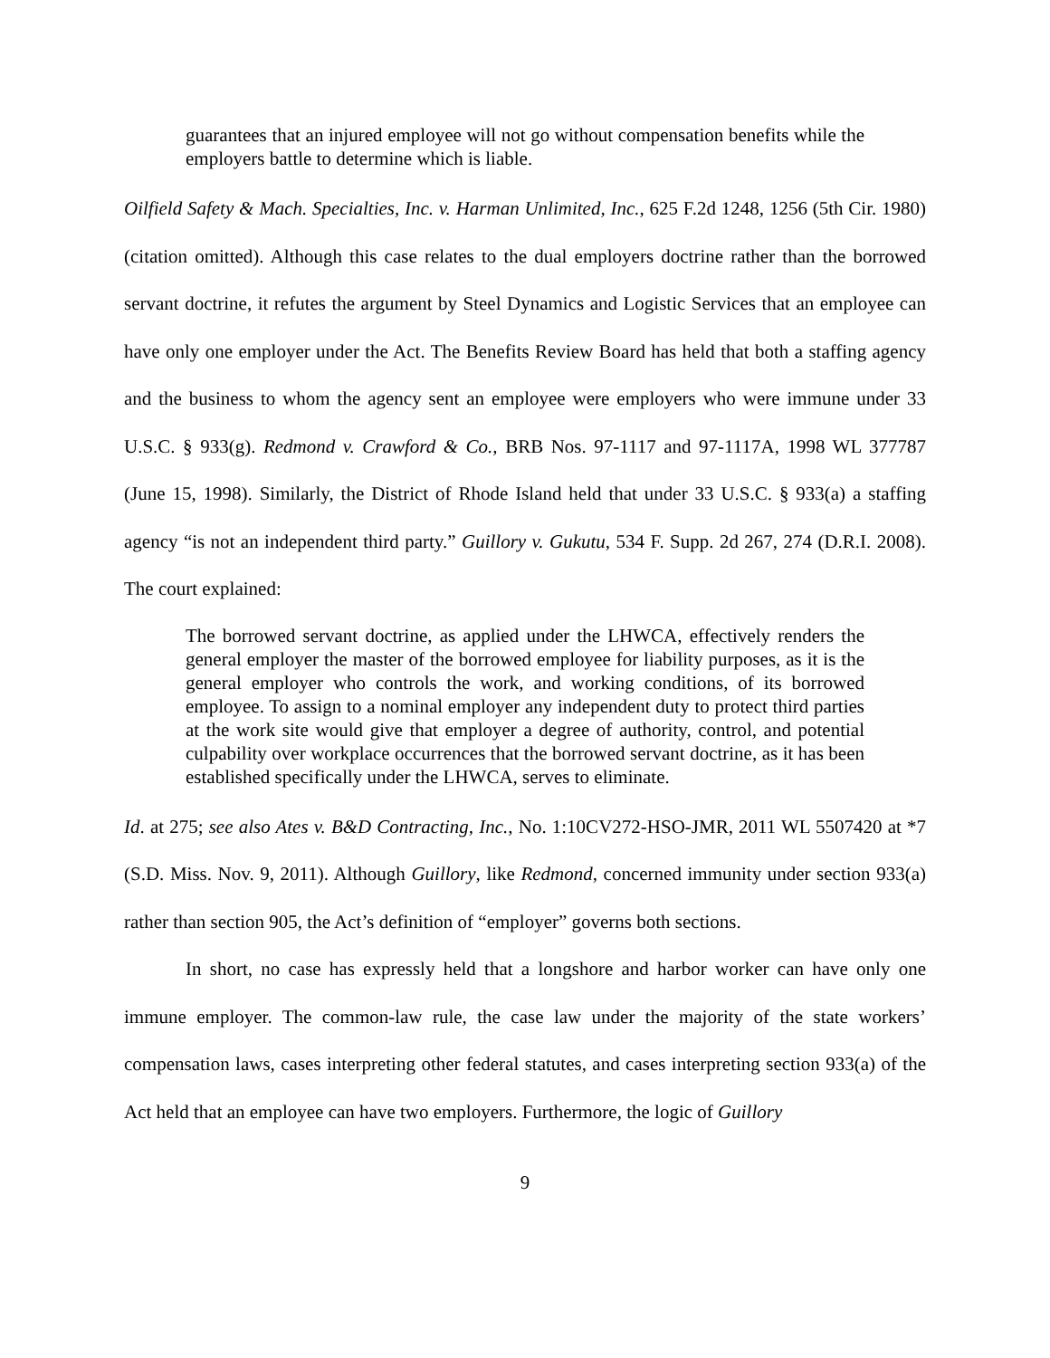guarantees that an injured employee will not go without compensation benefits while the employers battle to determine which is liable.
Oilfield Safety & Mach. Specialties, Inc. v. Harman Unlimited, Inc., 625 F.2d 1248, 1256 (5th Cir. 1980) (citation omitted). Although this case relates to the dual employers doctrine rather than the borrowed servant doctrine, it refutes the argument by Steel Dynamics and Logistic Services that an employee can have only one employer under the Act. The Benefits Review Board has held that both a staffing agency and the business to whom the agency sent an employee were employers who were immune under 33 U.S.C. § 933(g). Redmond v. Crawford & Co., BRB Nos. 97-1117 and 97-1117A, 1998 WL 377787 (June 15, 1998). Similarly, the District of Rhode Island held that under 33 U.S.C. § 933(a) a staffing agency “is not an independent third party.” Guillory v. Gukutu, 534 F. Supp. 2d 267, 274 (D.R.I. 2008). The court explained:
The borrowed servant doctrine, as applied under the LHWCA, effectively renders the general employer the master of the borrowed employee for liability purposes, as it is the general employer who controls the work, and working conditions, of its borrowed employee. To assign to a nominal employer any independent duty to protect third parties at the work site would give that employer a degree of authority, control, and potential culpability over workplace occurrences that the borrowed servant doctrine, as it has been established specifically under the LHWCA, serves to eliminate.
Id. at 275; see also Ates v. B&D Contracting, Inc., No. 1:10CV272-HSO-JMR, 2011 WL 5507420 at *7 (S.D. Miss. Nov. 9, 2011). Although Guillory, like Redmond, concerned immunity under section 933(a) rather than section 905, the Act’s definition of “employer” governs both sections.
In short, no case has expressly held that a longshore and harbor worker can have only one immune employer. The common-law rule, the case law under the majority of the state workers’ compensation laws, cases interpreting other federal statutes, and cases interpreting section 933(a) of the Act held that an employee can have two employers. Furthermore, the logic of Guillory
9